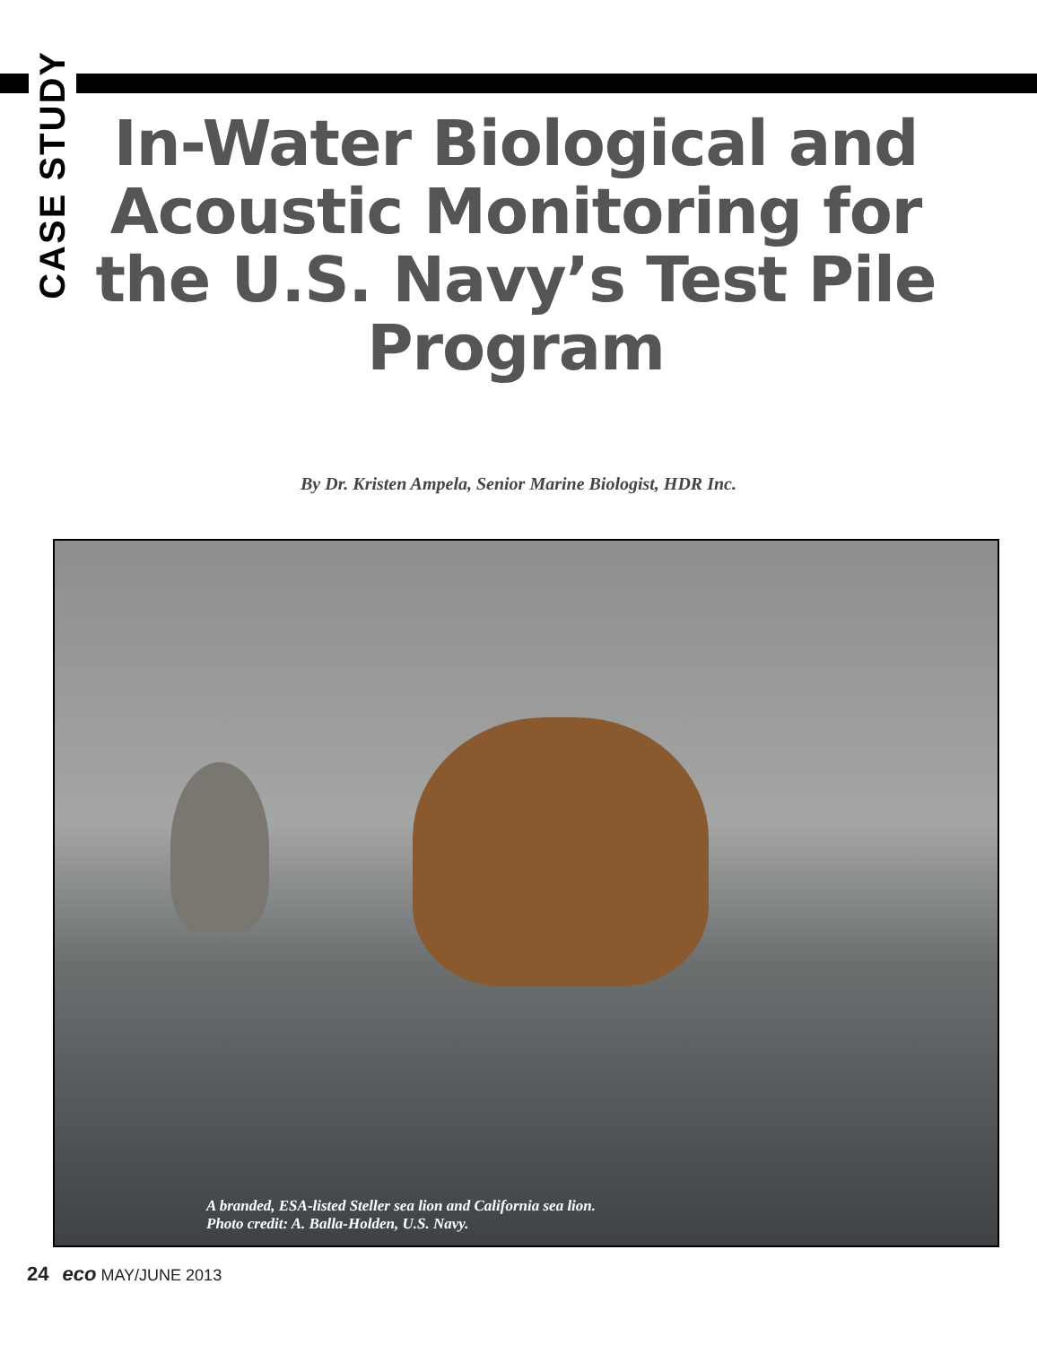CASE STUDY
In-Water Biological and Acoustic Monitoring for the U.S. Navy’s Test Pile Program
By Dr. Kristen Ampela, Senior Marine Biologist, HDR Inc.
A branded, ESA-listed Steller sea lion and California sea lion.
Photo credit: A. Balla-Holden, U.S. Navy.
24 eco MAY/JUNE 2013